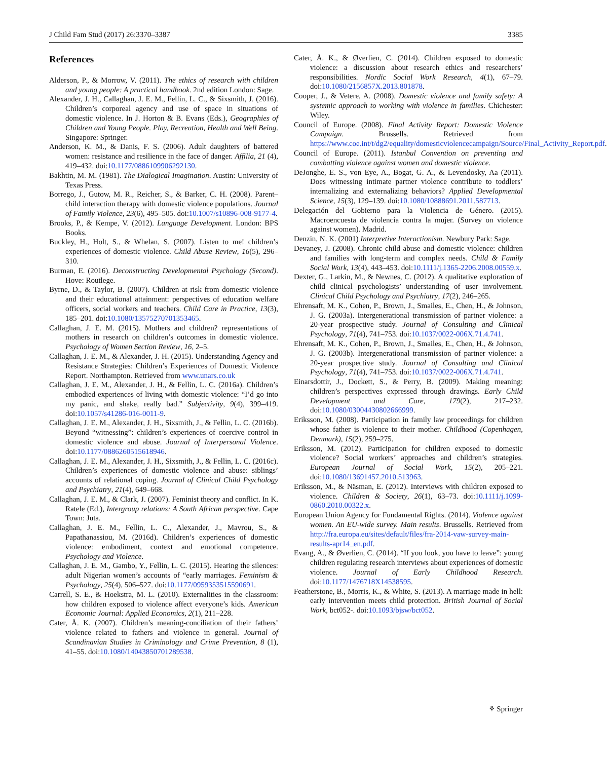J Child Fam Stud (2017) 26:3370–3387 3385
References
Alderson, P., & Morrow, V. (2011). The ethics of research with children and young people: A practical handbook. 2nd edition London: Sage.
Alexander, J. H., Callaghan, J. E. M., Fellin, L. C., & Sixsmith, J. (2016). Children’s corporeal agency and use of space in situations of domestic violence. In J. Horton & B. Evans (Eds.), Geographies of Children and Young People. Play, Recreation, Health and Well Being. Singapore: Springer.
Anderson, K. M., & Danis, F. S. (2006). Adult daughters of battered women: resistance and resilience in the face of danger. Affilia, 21 (4), 419–432. doi:10.1177/0886109906292130.
Bakhtin, M. M. (1981). The Dialogical Imagination. Austin: University of Texas Press.
Borrego, J., Gutow, M. R., Reicher, S., & Barker, C. H. (2008). Parent–child interaction therapy with domestic violence populations. Journal of Family Violence, 23(6), 495–505. doi:10.1007/s10896-008-9177-4.
Brooks, P., & Kempe, V. (2012). Language Development. London: BPS Books.
Buckley, H., Holt, S., & Whelan, S. (2007). Listen to me! children’s experiences of domestic violence. Child Abuse Review, 16(5), 296–310.
Burman, E. (2016). Deconstructing Developmental Psychology (Second). Hove: Routlege.
Byrne, D., & Taylor, B. (2007). Children at risk from domestic violence and their educational attainment: perspectives of education welfare officers, social workers and teachers. Child Care in Practice, 13(3), 185–201. doi:10.1080/13575270701353465.
Callaghan, J. E. M. (2015). Mothers and children? representations of mothers in research on children’s outcomes in domestic violence. Psychology of Women Section Review, 16, 2–5.
Callaghan, J. E. M., & Alexander, J. H. (2015). Understanding Agency and Resistance Strategies: Children’s Experiences of Domestic Violence Report. Northampton. Retrieved from www.unars.co.uk
Callaghan, J. E. M., Alexander, J. H., & Fellin, L. C. (2016a). Children’s embodied experiences of living with domestic violence: “I’d go into my panic, and shake, really bad.” Subjectivity, 9(4), 399–419. doi:10.1057/s41286-016-0011-9.
Callaghan, J. E. M., Alexander, J. H., Sixsmith, J., & Fellin, L. C. (2016b). Beyond “witnessing”: children’s experiences of coercive control in domestic violence and abuse. Journal of Interpersonal Violence. doi:10.1177/0886260515618946.
Callaghan, J. E. M., Alexander, J. H., Sixsmith, J., & Fellin, L. C. (2016c). Children’s experiences of domestic violence and abuse: siblings’ accounts of relational coping. Journal of Clinical Child Psychology and Psychiatry, 21(4), 649–668.
Callaghan, J. E. M., & Clark, J. (2007). Feminist theory and conflict. In K. Ratele (Ed.), Intergroup relations: A South African perspective. Cape Town: Juta.
Callaghan, J. E. M., Fellin, L. C., Alexander, J., Mavrou, S., & Papathanassiou, M. (2016d). Children’s experiences of domestic violence: embodiment, context and emotional competence. Psychology and Violence.
Callaghan, J. E. M., Gambo, Y., Fellin, L. C. (2015). Hearing the silences: adult Nigerian women’s accounts of “early marriages. Feminism & Psychology, 25(4), 506–527. doi:10.1177/0959353515590691.
Carrell, S. E., & Hoekstra, M. L. (2010). Externalities in the classroom: how children exposed to violence affect everyone’s kids. American Economic Journal: Applied Economics, 2(1), 211–228.
Cater, Å. K. (2007). Children’s meaning-conciliation of their fathers’ violence related to fathers and violence in general. Journal of Scandinavian Studies in Criminology and Crime Prevention, 8 (1), 41–55. doi:10.1080/14043850701289538.
Cater, Å. K., & Øverlien, C. (2014). Children exposed to domestic violence: a discussion about research ethics and researchers’ responsibilities. Nordic Social Work Research, 4(1), 67–79. doi:10.1080/2156857X.2013.801878.
Cooper, J., & Vetere, A. (2008). Domestic violence and family safety: A systemic approach to working with violence in families. Chichester: Wiley.
Council of Europe. (2008). Final Activity Report: Domestic Violence Campaign. Brussells. Retrieved from https://www.coe.int/t/dg2/equality/domesticviolencecampaign/Source/Final_Activity_Report.pdf.
Council of Europe. (2011). Istanbul Convention on preventing and combatting violence against women and domestic violence.
DeJonghe, E. S., von Eye, A., Bogat, G. A., & Levendosky, Aa (2011). Does witnessing intimate partner violence contribute to toddlers’ internalizing and externalizing behaviors? Applied Developmental Science, 15(3), 129–139. doi:10.1080/10888691.2011.587713.
Delegación del Gobierno para la Violencia de Género. (2015). Macroencuesta de violencia contra la mujer. (Survey on violence against women). Madrid.
Denzin, N. K. (2001) Interpretive Interactionism. Newbury Park: Sage.
Devaney, J. (2008). Chronic child abuse and domestic violence: children and families with long-term and complex needs. Child & Family Social Work, 13(4), 443–453. doi:10.1111/j.1365-2206.2008.00559.x.
Dexter, G., Larkin, M., & Newnes, C. (2012). A qualitative exploration of child clinical psychologists’ understanding of user involvement. Clinical Child Psychology and Psychiatry, 17(2), 246–265.
Ehrensaft, M. K., Cohen, P., Brown, J., Smailes, E., Chen, H., & Johnson, J. G. (2003a). Intergenerational transmission of partner violence: a 20-year prospective study. Journal of Consulting and Clinical Psychology, 71(4), 741–753. doi:10.1037/0022-006X.71.4.741.
Ehrensaft, M. K., Cohen, P., Brown, J., Smailes, E., Chen, H., & Johnson, J. G. (2003b). Intergenerational transmission of partner violence: a 20-year prospective study. Journal of Consulting and Clinical Psychology, 71(4), 741–753. doi:10.1037/0022-006X.71.4.741.
Einarsdottir, J., Dockett, S., & Perry, B. (2009). Making meaning: children’s perspectives expressed through drawings. Early Child Development and Care, 179(2), 217–232. doi:10.1080/03004430802666999.
Eriksson, M. (2008). Participation in family law proceedings for children whose father is violence to their mother. Childhood (Copenhagen, Denmark), 15(2), 259–275.
Eriksson, M. (2012). Participation for children exposed to domestic violence? Social workers’ approaches and children’s strategies. European Journal of Social Work, 15(2), 205–221. doi:10.1080/13691457.2010.513963.
Eriksson, M., & Näsman, E. (2012). Interviews with children exposed to violence. Children & Society, 26(1), 63–73. doi:10.1111/j.1099-0860.2010.00322.x.
European Union Agency for Fundamental Rights. (2014). Violence against women. An EU-wide survey. Main results. Brussells. Retrieved from http://fra.europa.eu/sites/default/files/fra-2014-vaw-survey-main-results-apr14_en.pdf.
Evang, A., & Øverlien, C. (2014). “If you look, you have to leave”: young children regulating research interviews about experiences of domestic violence. Journal of Early Childhood Research. doi:10.1177/1476718X14538595.
Featherstone, B., Morris, K., & White, S. (2013). A marriage made in hell: early intervention meets child protection. British Journal of Social Work, bct052-. doi:10.1093/bjsw/bct052.
⚘ Springer